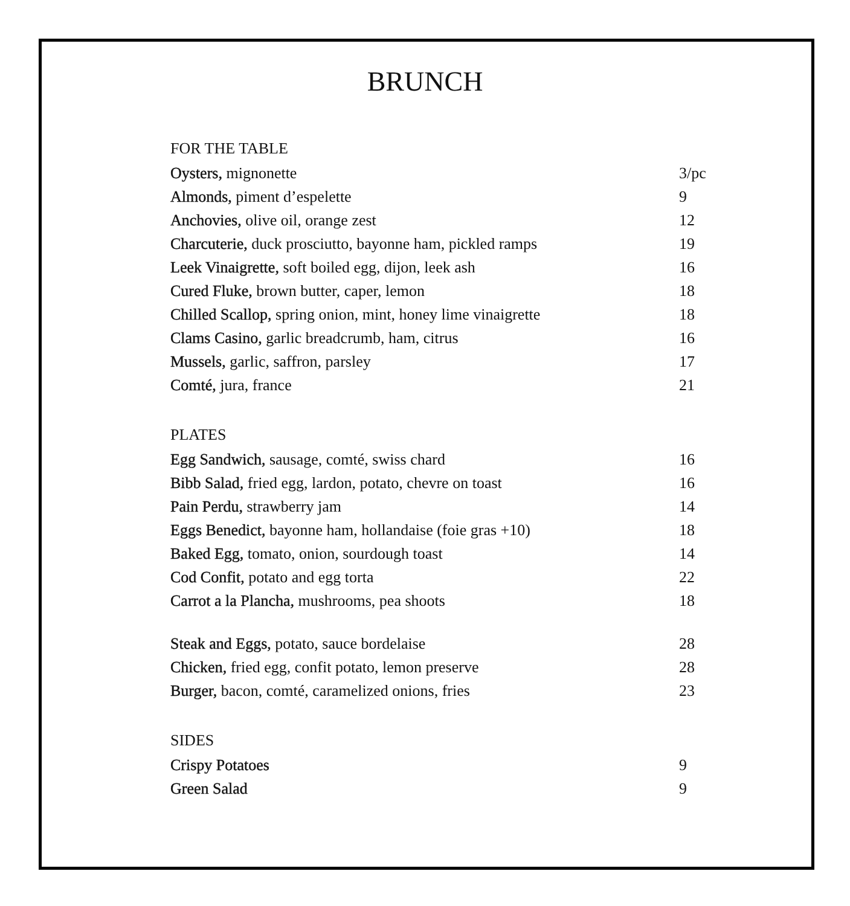BRUNCH
FOR THE TABLE
Oysters, mignonette 3/pc
Almonds, piment d’espelette 9
Anchovies, olive oil, orange zest 12
Charcuterie, duck prosciutto, bayonne ham, pickled ramps 19
Leek Vinaigrette, soft boiled egg, dijon, leek ash 16
Cured Fluke, brown butter, caper, lemon 18
Chilled Scallop, spring onion, mint, honey lime vinaigrette 18
Clams Casino, garlic breadcrumb, ham, citrus 16
Mussels, garlic, saffron, parsley 17
Comté, jura, france 21
PLATES
Egg Sandwich, sausage, comté, swiss chard 16
Bibb Salad, fried egg, lardon, potato, chevre on toast 16
Pain Perdu, strawberry jam 14
Eggs Benedict, bayonne ham, hollandaise (foie gras +10) 18
Baked Egg, tomato, onion, sourdough toast 14
Cod Confit, potato and egg torta 22
Carrot a la Plancha, mushrooms, pea shoots 18
Steak and Eggs, potato, sauce bordelaise 28
Chicken, fried egg, confit potato, lemon preserve 28
Burger, bacon, comté, caramelized onions, fries 23
SIDES
Crispy Potatoes 9
Green Salad 9